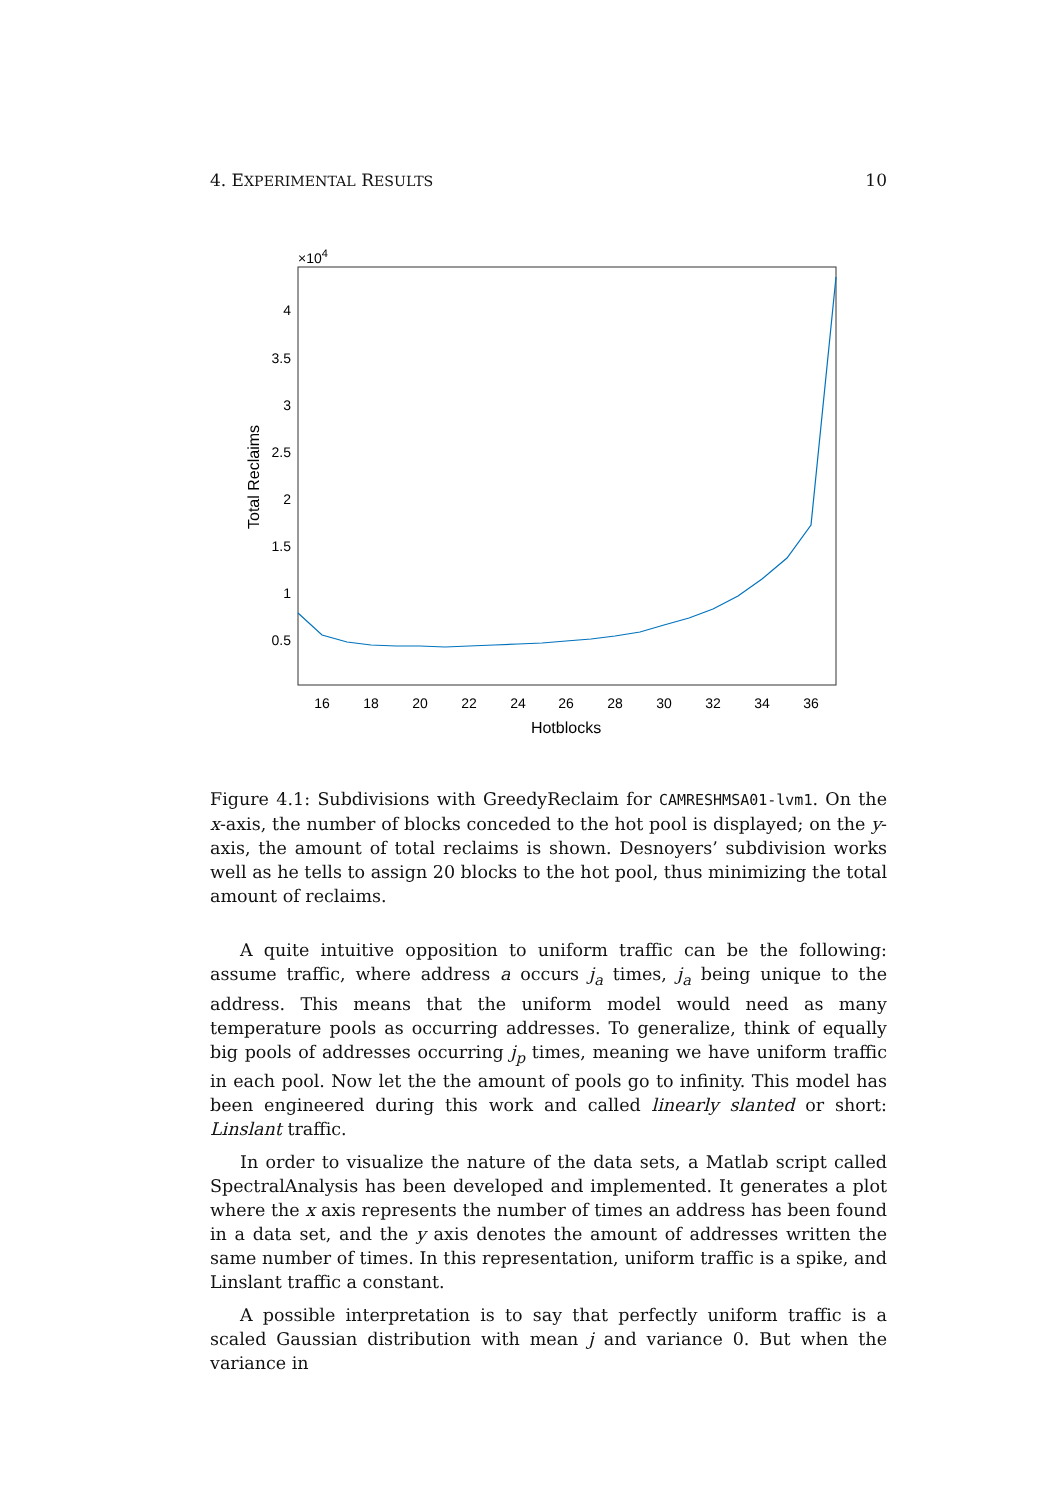4. EXPERIMENTAL RESULTS 10
×104
4
3.5
3
2.5
2
1.5
1
0.5
16
18
20
22
24
26
28
30
32
34
36
Hotblocks
Total Reclaims
Figure 4.1: Subdivisions with GreedyReclaim for CAMRESHMSA01-lvm1. On the x-axis, the number of blocks conceded to the hot pool is displayed; on the y-axis, the amount of total reclaims is shown. Desnoyers’ subdivision works well as he tells to assign 20 blocks to the hot pool, thus minimizing the total amount of reclaims.
A quite intuitive opposition to uniform traffic can be the following: assume traffic, where address a occurs j<sub>a</sub> times, j<sub>a</sub> being unique to the address. This means that the uniform model would need as many temperature pools as occurring addresses. To generalize, think of equally big pools of addresses occurring j<sub>p</sub> times, meaning we have uniform traffic in each pool. Now let the the amount of pools go to infinity. This model has been engineered during this work and called linearly slanted or short: Linslant traffic.
In order to visualize the nature of the data sets, a Matlab script called SpectralAnalysis has been developed and implemented. It generates a plot where the x axis represents the number of times an address has been found in a data set, and the y axis denotes the amount of addresses written the same number of times. In this representation, uniform traffic is a spike, and Linslant traffic a constant.
A possible interpretation is to say that perfectly uniform traffic is a scaled Gaussian distribution with mean j and variance 0. But when the variance in